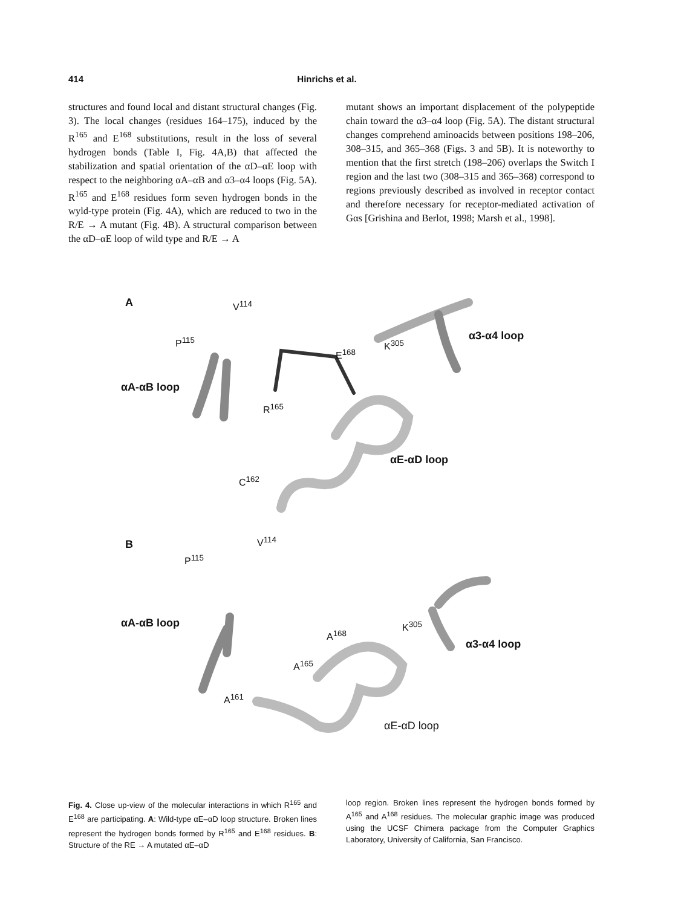414 Hinrichs et al.
structures and found local and distant structural changes (Fig. 3). The local changes (residues 164–175), induced by the R<sup>165</sup> and E<sup>168</sup> substitutions, result in the loss of several hydrogen bonds (Table I, Fig. 4A,B) that affected the stabilization and spatial orientation of the αD–αE loop with respect to the neighboring αA–αB and α3–α4 loops (Fig. 5A). R<sup>165</sup> and E<sup>168</sup> residues form seven hydrogen bonds in the wyld-type protein (Fig. 4A), which are reduced to two in the R/E → A mutant (Fig. 4B). A structural comparison between the αD–αE loop of wild type and R/E → A
mutant shows an important displacement of the polypeptide chain toward the α3–α4 loop (Fig. 5A). The distant structural changes comprehend aminoacids between positions 198–206, 308–315, and 365–368 (Figs. 3 and 5B). It is noteworthy to mention that the first stretch (198–206) overlaps the Switch I region and the last two (308–315 and 365–368) correspond to regions previously described as involved in receptor contact and therefore necessary for receptor-mediated activation of Gαs [Grishina and Berlot, 1998; Marsh et al., 1998].
A V<sup>114</sup>
P<sup>115</sup>
E<sup>168</sup>
K<sup>305</sup>
α3-α4 loop
αA-αB loop
R<sup>165</sup>
αE-αD loop
C<sup>162</sup>
B V<sup>114</sup>
P<sup>115</sup>
αA-αB loop
A<sup>168</sup>
K<sup>305</sup>
α3-α4 loop
A<sup>165</sup>
A<sup>161</sup>
αE-αD loop
Fig. 4. Close up-view of the molecular interactions in which R<sup>165</sup> and E<sup>168</sup> are participating. A: Wild-type αE–αD loop structure. Broken lines represent the hydrogen bonds formed by R<sup>165</sup> and E<sup>168</sup> residues. B: Structure of the RE → A mutated αE–αD
loop region. Broken lines represent the hydrogen bonds formed by A<sup>165</sup> and A<sup>168</sup> residues. The molecular graphic image was produced using the UCSF Chimera package from the Computer Graphics Laboratory, University of California, San Francisco.